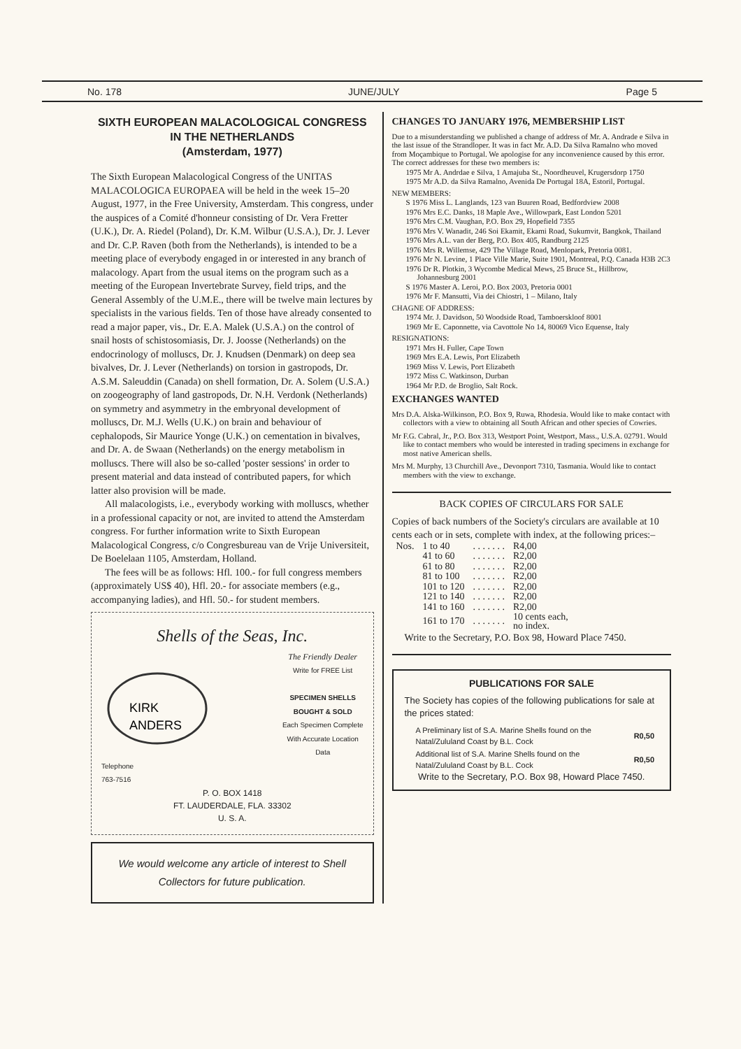No. 178 JUNE/JULY Page 5
SIXTH EUROPEAN MALACOLOGICAL CONGRESS IN THE NETHERLANDS
(Amsterdam, 1977)
The Sixth European Malacological Congress of the UNITAS MALACOLOGICA EUROPAEA will be held in the week 15–20 August, 1977, in the Free University, Amsterdam. This congress, under the auspices of a Comité d'honneur consisting of Dr. Vera Fretter (U.K.), Dr. A. Riedel (Poland), Dr. K.M. Wilbur (U.S.A.), Dr. J. Lever and Dr. C.P. Raven (both from the Netherlands), is intended to be a meeting place of everybody engaged in or interested in any branch of malacology. Apart from the usual items on the program such as a meeting of the European Invertebrate Survey, field trips, and the General Assembly of the U.M.E., there will be twelve main lectures by specialists in the various fields. Ten of those have already consented to read a major paper, vis., Dr. E.A. Malek (U.S.A.) on the control of snail hosts of schistosomiasis, Dr. J. Joosse (Netherlands) on the endocrinology of molluscs, Dr. J. Knudsen (Denmark) on deep sea bivalves, Dr. J. Lever (Netherlands) on torsion in gastropods, Dr. A.S.M. Saleuddin (Canada) on shell formation, Dr. A. Solem (U.S.A.) on zoogeography of land gastropods, Dr. N.H. Verdonk (Netherlands) on symmetry and asymmetry in the embryonal development of molluscs, Dr. M.J. Wells (U.K.) on brain and behaviour of cephalopods, Sir Maurice Yonge (U.K.) on cementation in bivalves, and Dr. A. de Swaan (Netherlands) on the energy metabolism in molluscs. There will also be so-called 'poster sessions' in order to present material and data instead of contributed papers, for which latter also provision will be made.
All malacologists, i.e., everybody working with molluscs, whether in a professional capacity or not, are invited to attend the Amsterdam congress. For further information write to Sixth European Malacological Congress, c/o Congresbureau van de Vrije Universiteit, De Boelelaan 1105, Amsterdam, Holland.
The fees will be as follows: Hfl. 100.- for full congress members (approximately US$ 40), Hfl. 20.- for associate members (e.g., accompanying ladies), and Hfl. 50.- for student members.
Shells of the Seas, Inc.
KIRK
ANDERS
The Friendly Dealer
Write for FREE List
SPECIMEN SHELLS
BOUGHT & SOLD
Each Specimen Complete
With Accurate Location
Data
Telephone
763-7516
P. O. BOX 1418
FT. LAUDERDALE, FLA. 33302
U. S. A.
We would welcome any article of interest to Shell Collectors for future publication.
CHANGES TO JANUARY 1976, MEMBERSHIP LIST
Due to a misunderstanding we published a change of address of Mr. A. Andrade e Silva in the last issue of the Strandloper. It was in fact Mr. A.D. Da Silva Ramalno who moved from Moçambique to Portugal. We apologise for any inconvenience caused by this error. The correct addresses for these two members is:
1975 Mr A. Andrdae e Silva, 1 Amajuba St., Noordheuvel, Krugersdorp 1750
1975 Mr A.D. da Silva Ramalno, Avenida De Portugal 18A, Estoril, Portugal.
NEW MEMBERS:
S 1976 Miss L. Langlands, 123 van Buuren Road, Bedfordview 2008
1976 Mrs E.C. Danks, 18 Maple Ave., Willowpark, East London 5201
1976 Mrs C.M. Vaughan, P.O. Box 29, Hopefield 7355
1976 Mrs V. Wanadit, 246 Soi Ekamit, Ekami Road, Sukumvit, Bangkok, Thailand
1976 Mrs A.L. van der Berg, P.O. Box 405, Randburg 2125
1976 Mrs R. Willemse, 429 The Village Road, Menlopark, Pretoria 0081.
1976 Mr N. Levine, 1 Place Ville Marie, Suite 1901, Montreal, P.Q. Canada H3B 2C3
1976 Dr R. Plotkin, 3 Wycombe Medical Mews, 25 Bruce St., Hillbrow, Johannesburg 2001
S 1976 Master A. Leroi, P.O. Box 2003, Pretoria 0001
1976 Mr F. Mansutti, Via dei Chiostri, 1 – Milano, Italy
CHAGNE OF ADDRESS:
1974 Mr. J. Davidson, 50 Woodside Road, Tamboerskloof 8001
1969 Mr E. Caponnette, via Cavottole No 14, 80069 Vico Equense, Italy
RESIGNATIONS:
1971 Mrs H. Fuller, Cape Town
1969 Mrs E.A. Lewis, Port Elizabeth
1969 Miss V. Lewis, Port Elizabeth
1972 Miss C. Watkinson, Durban
1964 Mr P.D. de Broglio, Salt Rock.
EXCHANGES WANTED
Mrs D.A. Alska-Wilkinson, P.O. Box 9, Ruwa, Rhodesia. Would like to make contact with collectors with a view to obtaining all South African and other species of Cowries.
Mr F.G. Cabral, Jr., P.O. Box 313, Westport Point, Westport, Mass., U.S.A. 02791. Would like to contact members who would be interested in trading specimens in exchange for most native American shells.
Mrs M. Murphy, 13 Churchill Ave., Devonport 7310, Tasmania. Would like to contact members with the view to exchange.
BACK COPIES OF CIRCULARS FOR SALE
Copies of back numbers of the Society's circulars are available at 10 cents each or in sets, complete with index, at the following prices:–
| Nos. | 1 to 40 | . . . . . . . | R4,00 |
| | 41 to 60 | . . . . . . . | R2,00 |
| | 61 to 80 | . . . . . . . | R2,00 |
| | 81 to 100 | . . . . . . . | R2,00 |
| | 101 to 120 | . . . . . . . | R2,00 |
| | 121 to 140 | . . . . . . . | R2,00 |
| | 141 to 160 | . . . . . . . | R2,00 |
| | 161 to 170 | . . . . . . . | 10 cents each, no index. |
Write to the Secretary, P.O. Box 98, Howard Place 7450.
PUBLICATIONS FOR SALE
The Society has copies of the following publications for sale at the prices stated:
| A Preliminary list of S.A. Marine Shells found on the Natal/Zululand Coast by B.L. Cock | R0,50 |
| Additional list of S.A. Marine Shells found on the Natal/Zululand Coast by B.L. Cock | R0,50 |
Write to the Secretary, P.O. Box 98, Howard Place 7450.